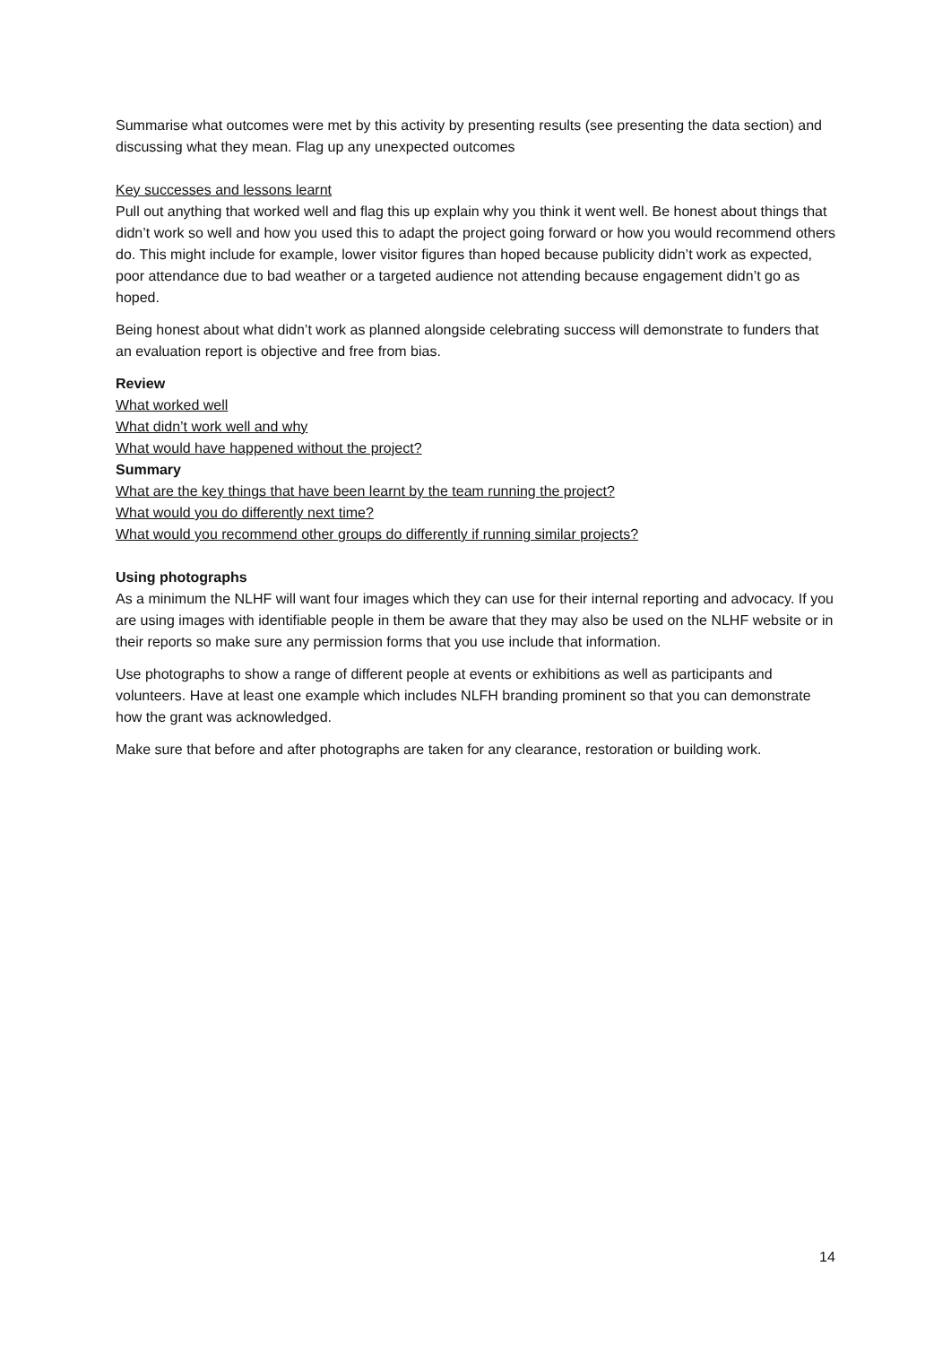Summarise what outcomes were met by this activity by presenting results (see presenting the data section) and discussing what they mean. Flag up any unexpected outcomes
Key successes and lessons learnt
Pull out anything that worked well and flag this up explain why you think it went well. Be honest about things that didn’t work so well and how you used this to adapt the project going forward or how you would recommend others do. This might include for example, lower visitor figures than hoped because publicity didn’t work as expected, poor attendance due to bad weather or a targeted audience not attending because engagement didn’t go as hoped.
Being honest about what didn’t work as planned alongside celebrating success will demonstrate to funders that an evaluation report is objective and free from bias.
Review
What worked well
What didn’t work well and why
What would have happened without the project?
Summary
What are the key things that have been learnt by the team running the project?
What would you do differently next time?
What would you recommend other groups do differently if running similar projects?
Using photographs
As a minimum the NLHF will want four images which they can use for their internal reporting and advocacy. If you are using images with identifiable people in them be aware that they may also be used on the NLHF website or in their reports so make sure any permission forms that you use include that information.
Use photographs to show a range of different people at events or exhibitions as well as participants and volunteers. Have at least one example which includes NLFH branding prominent so that you can demonstrate how the grant was acknowledged.
Make sure that before and after photographs are taken for any clearance, restoration or building work.
14